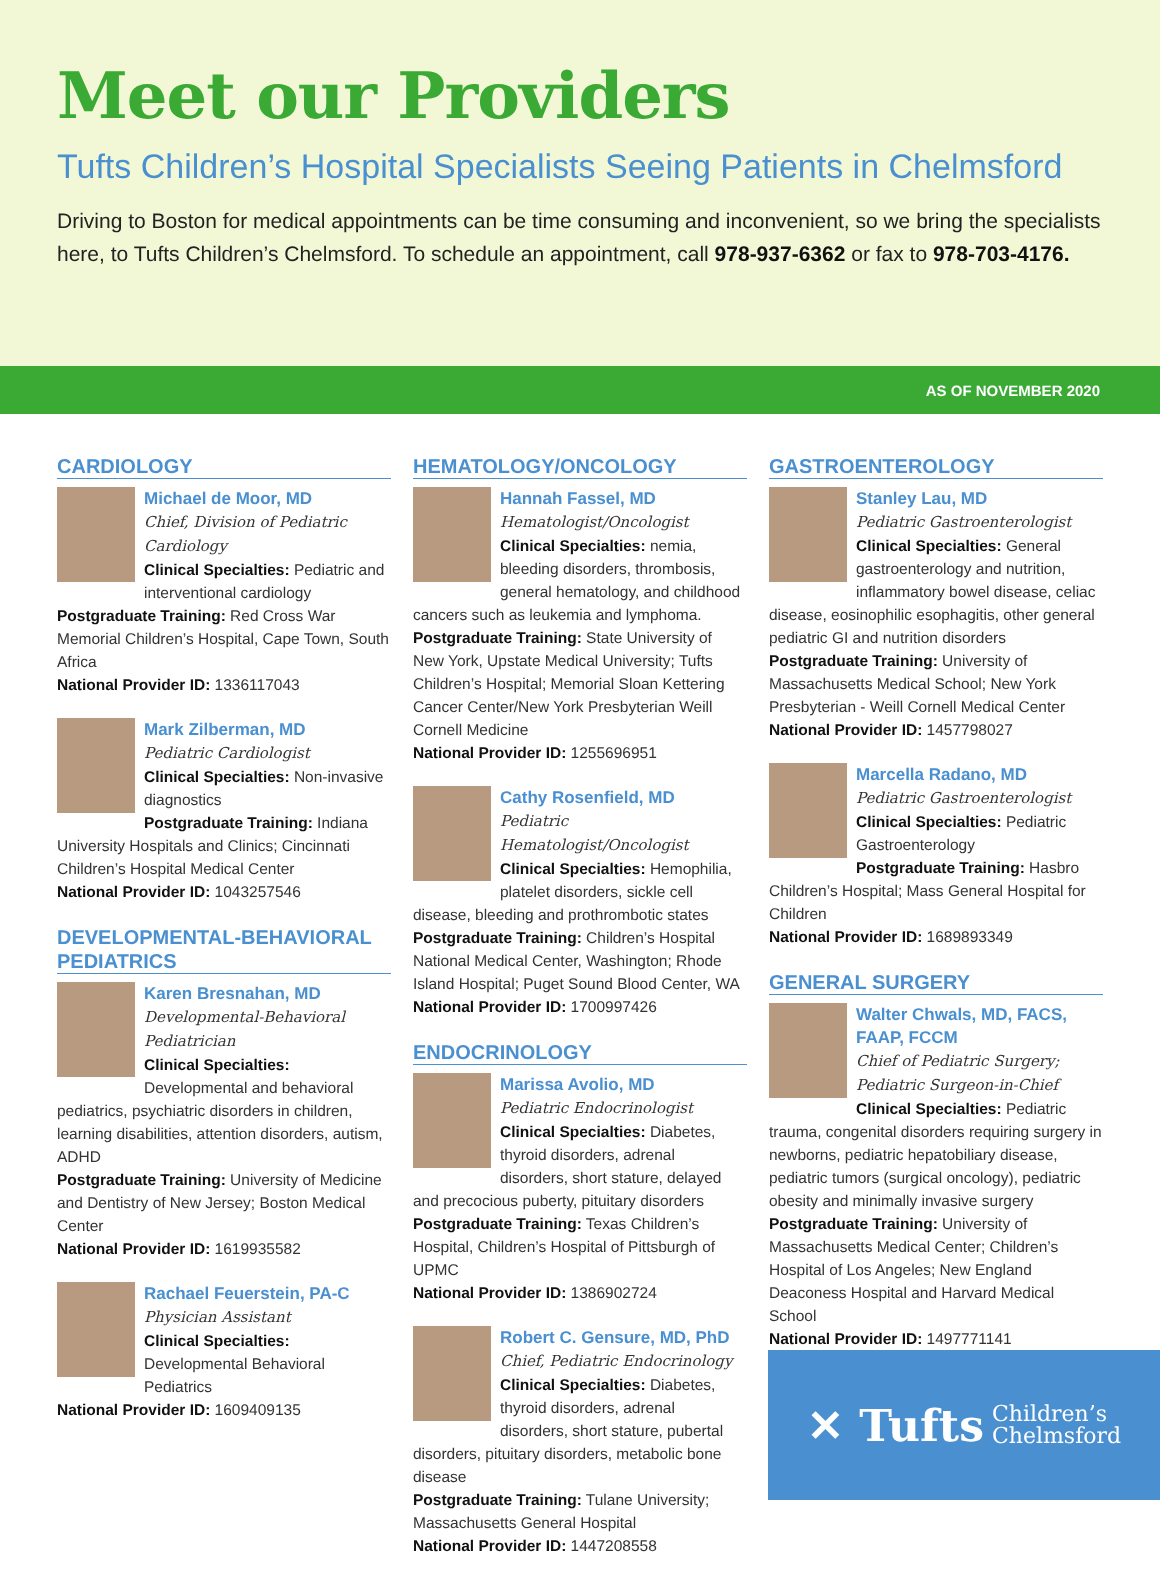Meet our Providers
Tufts Children’s Hospital Specialists Seeing Patients in Chelmsford
Driving to Boston for medical appointments can be time consuming and inconvenient, so we bring the specialists here, to Tufts Children’s Chelmsford. To schedule an appointment, call 978-937-6362 or fax to 978-703-4176.
AS OF NOVEMBER 2020
CARDIOLOGY
Michael de Moor, MD
Chief, Division of Pediatric Cardiology
Clinical Specialties: Pediatric and interventional cardiology
Postgraduate Training: Red Cross War Memorial Children’s Hospital, Cape Town, South Africa
National Provider ID: 1336117043
Mark Zilberman, MD
Pediatric Cardiologist
Clinical Specialties: Non-invasive diagnostics
Postgraduate Training: Indiana University Hospitals and Clinics; Cincinnati Children’s Hospital Medical Center
National Provider ID: 1043257546
DEVELOPMENTAL-BEHAVIORAL PEDIATRICS
Karen Bresnahan, MD
Developmental-Behavioral Pediatrician
Clinical Specialties: Developmental and behavioral pediatrics, psychiatric disorders in children, learning disabilities, attention disorders, autism, ADHD
Postgraduate Training: University of Medicine and Dentistry of New Jersey; Boston Medical Center
National Provider ID: 1619935582
Rachael Feuerstein, PA-C
Physician Assistant
Clinical Specialties: Developmental Behavioral Pediatrics
National Provider ID: 1609409135
HEMATOLOGY/ONCOLOGY
Hannah Fassel, MD
Hematologist/Oncologist
Clinical Specialties: nemia, bleeding disorders, thrombosis, general hematology, and childhood cancers such as leukemia and lymphoma.
Postgraduate Training: State University of New York, Upstate Medical University; Tufts Children’s Hospital; Memorial Sloan Kettering Cancer Center/New York Presbyterian Weill Cornell Medicine
National Provider ID: 1255696951
Cathy Rosenfield, MD
Pediatric Hematologist/Oncologist
Clinical Specialties: Hemophilia, platelet disorders, sickle cell disease, bleeding and prothrombotic states
Postgraduate Training: Children’s Hospital National Medical Center, Washington; Rhode Island Hospital; Puget Sound Blood Center, WA
National Provider ID: 1700997426
ENDOCRINOLOGY
Marissa Avolio, MD
Pediatric Endocrinologist
Clinical Specialties: Diabetes, thyroid disorders, adrenal disorders, short stature, delayed and precocious puberty, pituitary disorders
Postgraduate Training: Texas Children’s Hospital, Children’s Hospital of Pittsburgh of UPMC
National Provider ID: 1386902724
Robert C. Gensure, MD, PhD
Chief, Pediatric Endocrinology
Clinical Specialties: Diabetes, thyroid disorders, adrenal disorders, short stature, pubertal disorders, pituitary disorders, metabolic bone disease
Postgraduate Training: Tulane University; Massachusetts General Hospital
National Provider ID: 1447208558
GASTROENTEROLOGY
Stanley Lau, MD
Pediatric Gastroenterologist
Clinical Specialties: General gastroenterology and nutrition, inflammatory bowel disease, celiac disease, eosinophilic esophagitis, other general pediatric GI and nutrition disorders
Postgraduate Training: University of Massachusetts Medical School; New York Presbyterian - Weill Cornell Medical Center
National Provider ID: 1457798027
Marcella Radano, MD
Pediatric Gastroenterologist
Clinical Specialties: Pediatric Gastroenterology
Postgraduate Training: Hasbro Children’s Hospital; Mass General Hospital for Children
National Provider ID: 1689893349
GENERAL SURGERY
Walter Chwals, MD, FACS, FAAP, FCCM
Chief of Pediatric Surgery; Pediatric Surgeon-in-Chief
Clinical Specialties: Pediatric trauma, congenital disorders requiring surgery in newborns, pediatric hepatobiliary disease, pediatric tumors (surgical oncology), pediatric obesity and minimally invasive surgery
Postgraduate Training: University of Massachusetts Medical Center; Children’s Hospital of Los Angeles; New England Deaconess Hospital and Harvard Medical School
National Provider ID: 1497771141
✕ Tufts Children’s
Chelmsford